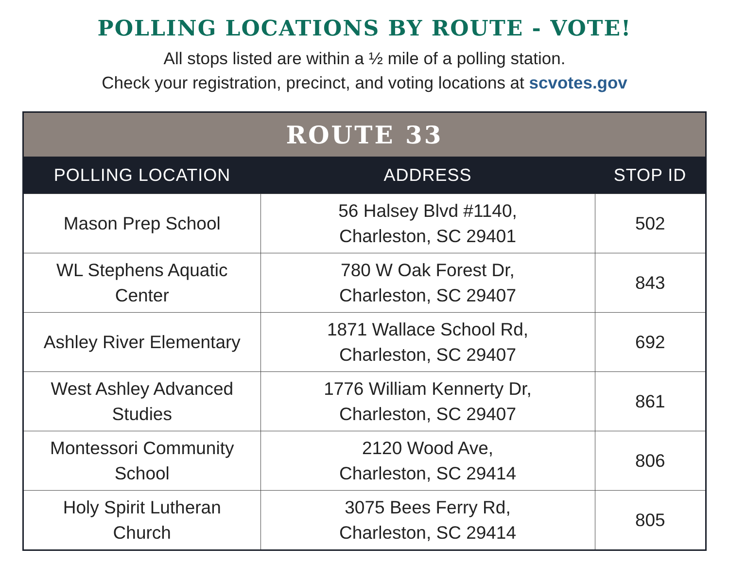POLLING LOCATIONS BY ROUTE - VOTE!
All stops listed are within a ½ mile of a polling station.
Check your registration, precinct, and voting locations at scvotes.gov
| ROUTE 33 | | |
| --- | --- | --- |
| POLLING LOCATION | ADDRESS | STOP ID |
| Mason Prep School | 56 Halsey Blvd #1140, Charleston, SC 29401 | 502 |
| WL Stephens Aquatic Center | 780 W Oak Forest Dr, Charleston, SC 29407 | 843 |
| Ashley River Elementary | 1871 Wallace School Rd, Charleston, SC 29407 | 692 |
| West Ashley Advanced Studies | 1776 William Kennerty Dr, Charleston, SC 29407 | 861 |
| Montessori Community School | 2120 Wood Ave, Charleston, SC 29414 | 806 |
| Holy Spirit Lutheran Church | 3075 Bees Ferry Rd, Charleston, SC 29414 | 805 |